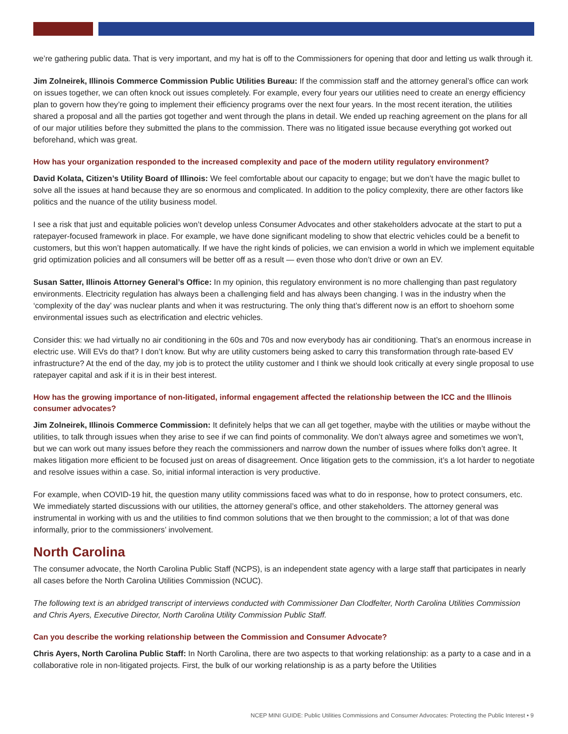we’re gathering public data. That is very important, and my hat is off to the Commissioners for opening that door and letting us walk through it.
Jim Zolneirek, Illinois Commerce Commission Public Utilities Bureau: If the commission staff and the attorney general’s office can work on issues together, we can often knock out issues completely. For example, every four years our utilities need to create an energy efficiency plan to govern how they’re going to implement their efficiency programs over the next four years. In the most recent iteration, the utilities shared a proposal and all the parties got together and went through the plans in detail. We ended up reaching agreement on the plans for all of our major utilities before they submitted the plans to the commission. There was no litigated issue because everything got worked out beforehand, which was great.
How has your organization responded to the increased complexity and pace of the modern utility regulatory environment?
David Kolata, Citizen’s Utility Board of Illinois: We feel comfortable about our capacity to engage; but we don’t have the magic bullet to solve all the issues at hand because they are so enormous and complicated. In addition to the policy complexity, there are other factors like politics and the nuance of the utility business model.
I see a risk that just and equitable policies won’t develop unless Consumer Advocates and other stakeholders advocate at the start to put a ratepayer-focused framework in place. For example, we have done significant modeling to show that electric vehicles could be a benefit to customers, but this won’t happen automatically. If we have the right kinds of policies, we can envision a world in which we implement equitable grid optimization policies and all consumers will be better off as a result — even those who don’t drive or own an EV.
Susan Satter, Illinois Attorney General’s Office: In my opinion, this regulatory environment is no more challenging than past regulatory environments. Electricity regulation has always been a challenging field and has always been changing. I was in the industry when the ‘complexity of the day’ was nuclear plants and when it was restructuring. The only thing that’s different now is an effort to shoehorn some environmental issues such as electrification and electric vehicles.
Consider this: we had virtually no air conditioning in the 60s and 70s and now everybody has air conditioning. That’s an enormous increase in electric use. Will EVs do that? I don’t know. But why are utility customers being asked to carry this transformation through rate-based EV infrastructure? At the end of the day, my job is to protect the utility customer and I think we should look critically at every single proposal to use ratepayer capital and ask if it is in their best interest.
How has the growing importance of non-litigated, informal engagement affected the relationship between the ICC and the Illinois consumer advocates?
Jim Zolneirek, Illinois Commerce Commission: It definitely helps that we can all get together, maybe with the utilities or maybe without the utilities, to talk through issues when they arise to see if we can find points of commonality. We don’t always agree and sometimes we won’t, but we can work out many issues before they reach the commissioners and narrow down the number of issues where folks don’t agree. It makes litigation more efficient to be focused just on areas of disagreement. Once litigation gets to the commission, it’s a lot harder to negotiate and resolve issues within a case. So, initial informal interaction is very productive.
For example, when COVID-19 hit, the question many utility commissions faced was what to do in response, how to protect consumers, etc. We immediately started discussions with our utilities, the attorney general’s office, and other stakeholders. The attorney general was instrumental in working with us and the utilities to find common solutions that we then brought to the commission; a lot of that was done informally, prior to the commissioners’ involvement.
North Carolina
The consumer advocate, the North Carolina Public Staff (NCPS), is an independent state agency with a large staff that participates in nearly all cases before the North Carolina Utilities Commission (NCUC).
The following text is an abridged transcript of interviews conducted with Commissioner Dan Clodfelter, North Carolina Utilities Commission and Chris Ayers, Executive Director, North Carolina Utility Commission Public Staff.
Can you describe the working relationship between the Commission and Consumer Advocate?
Chris Ayers, North Carolina Public Staff: In North Carolina, there are two aspects to that working relationship: as a party to a case and in a collaborative role in non-litigated projects. First, the bulk of our working relationship is as a party before the Utilities
NCEP MINI GUIDE: Public Utilities Commissions and Consumer Advocates: Protecting the Public Interest • 9